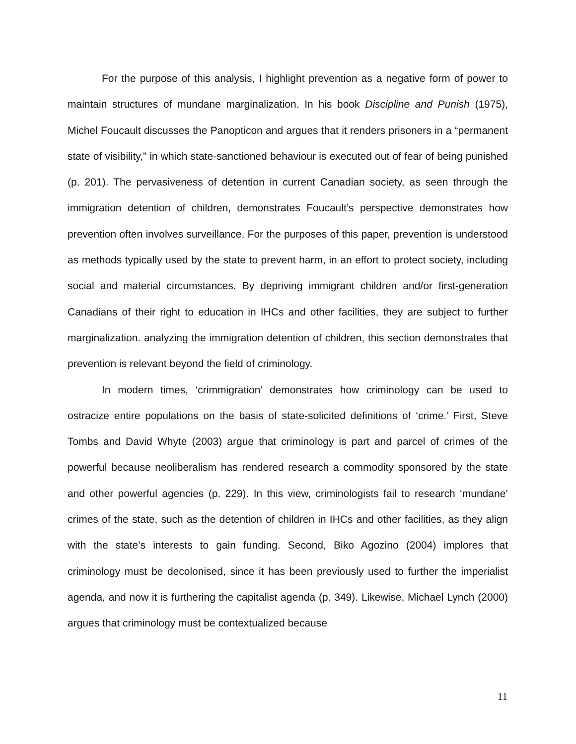For the purpose of this analysis, I highlight prevention as a negative form of power to maintain structures of mundane marginalization. In his book Discipline and Punish (1975), Michel Foucault discusses the Panopticon and argues that it renders prisoners in a “permanent state of visibility,” in which state-sanctioned behaviour is executed out of fear of being punished (p. 201). The pervasiveness of detention in current Canadian society, as seen through the immigration detention of children, demonstrates Foucault’s perspective demonstrates how prevention often involves surveillance. For the purposes of this paper, prevention is understood as methods typically used by the state to prevent harm, in an effort to protect society, including social and material circumstances. By depriving immigrant children and/or first-generation Canadians of their right to education in IHCs and other facilities, they are subject to further marginalization. analyzing the immigration detention of children, this section demonstrates that prevention is relevant beyond the field of criminology.
In modern times, ‘crimmigration’ demonstrates how criminology can be used to ostracize entire populations on the basis of state-solicited definitions of ‘crime.’ First, Steve Tombs and David Whyte (2003) argue that criminology is part and parcel of crimes of the powerful because neoliberalism has rendered research a commodity sponsored by the state and other powerful agencies (p. 229). In this view, criminologists fail to research ‘mundane’ crimes of the state, such as the detention of children in IHCs and other facilities, as they align with the state’s interests to gain funding. Second, Biko Agozino (2004) implores that criminology must be decolonised, since it has been previously used to further the imperialist agenda, and now it is furthering the capitalist agenda (p. 349). Likewise, Michael Lynch (2000) argues that criminology must be contextualized because
11